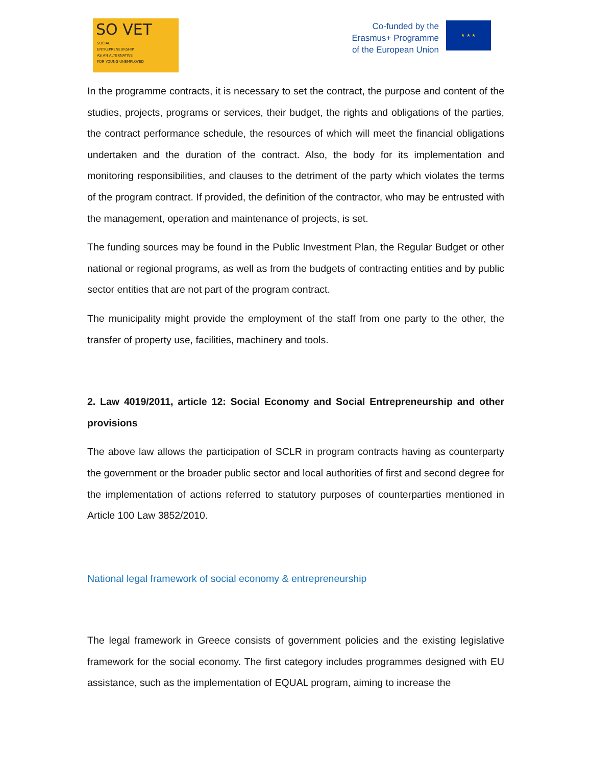SO VET
SOCIAL
ENTREPRENEURSHIP
AS AN ALTERNATIVE
FOR YOUNG UNEMPLOYED
Co-funded by the
Erasmus+ Programme
of the European Union
★ ★ ★
In the programme contracts, it is necessary to set the contract, the purpose and content of the studies, projects, programs or services, their budget, the rights and obligations of the parties, the contract performance schedule, the resources of which will meet the financial obligations undertaken and the duration of the contract. Also, the body for its implementation and monitoring responsibilities, and clauses to the detriment of the party which violates the terms of the program contract. If provided, the definition of the contractor, who may be entrusted with the management, operation and maintenance of projects, is set.
The funding sources may be found in the Public Investment Plan, the Regular Budget or other national or regional programs, as well as from the budgets of contracting entities and by public sector entities that are not part of the program contract.
The municipality might provide the employment of the staff from one party to the other, the transfer of property use, facilities, machinery and tools.
2. Law 4019/2011, article 12: Social Economy and Social Entrepreneurship and other provisions
The above law allows the participation of SCLR in program contracts having as counterparty the government or the broader public sector and local authorities of first and second degree for the implementation of actions referred to statutory purposes of counterparties mentioned in Article 100 Law 3852/2010.
National legal framework of social economy & entrepreneurship
The legal framework in Greece consists of government policies and the existing legislative framework for the social economy. The first category includes programmes designed with EU assistance, such as the implementation of EQUAL program, aiming to increase the